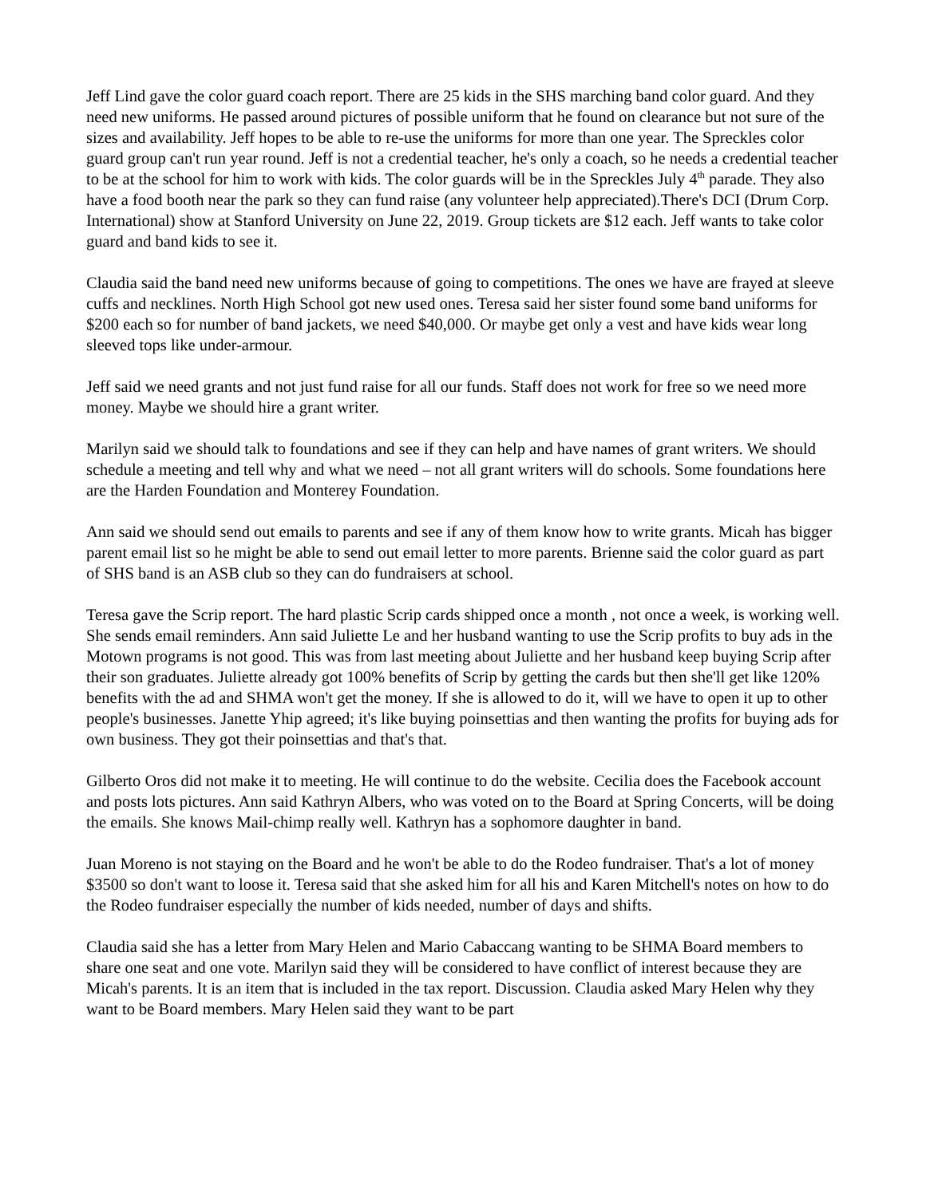Jeff Lind gave the color guard coach report. There are 25 kids in the SHS marching band color guard. And they need new uniforms. He passed around pictures of possible uniform that he found on clearance but not sure of the sizes and availability. Jeff hopes to be able to re-use the uniforms for more than one year. The Spreckles color guard group can't run year round. Jeff is not a credential teacher, he's only a coach, so he needs a credential teacher to be at the school for him to work with kids. The color guards will be in the Spreckles July 4<sup>th</sup> parade. They also have a food booth near the park so they can fund raise (any volunteer help appreciated).There's DCI (Drum Corp. International) show at Stanford University on June 22, 2019. Group tickets are $12 each. Jeff wants to take color guard and band kids to see it.
Claudia said the band need new uniforms because of going to competitions. The ones we have are frayed at sleeve cuffs and necklines. North High School got new used ones. Teresa said her sister found some band uniforms for $200 each so for number of band jackets, we need $40,000. Or maybe get only a vest and have kids wear long sleeved tops like under-armour.
Jeff said we need grants and not just fund raise for all our funds. Staff does not work for free so we need more money. Maybe we should hire a grant writer.
Marilyn said we should talk to foundations and see if they can help and have names of grant writers. We should schedule a meeting and tell why and what we need – not all grant writers will do schools. Some foundations here are the Harden Foundation and Monterey Foundation.
Ann said we should send out emails to parents and see if any of them know how to write grants. Micah has bigger parent email list so he might be able to send out email letter to more parents. Brienne said the color guard as part of SHS band is an ASB club so they can do fundraisers at school.
Teresa gave the Scrip report. The hard plastic Scrip cards shipped once a month , not once a week, is working well. She sends email reminders. Ann said Juliette Le and her husband wanting to use the Scrip profits to buy ads in the Motown programs is not good. This was from last meeting about Juliette and her husband keep buying Scrip after their son graduates. Juliette already got 100% benefits of Scrip by getting the cards but then she'll get like 120% benefits with the ad and SHMA won't get the money. If she is allowed to do it, will we have to open it up to other people's businesses. Janette Yhip agreed; it's like buying poinsettias and then wanting the profits for buying ads for own business. They got their poinsettias and that's that.
Gilberto Oros did not make it to meeting. He will continue to do the website. Cecilia does the Facebook account and posts lots pictures. Ann said Kathryn Albers, who was voted on to the Board at Spring Concerts, will be doing the emails. She knows Mail-chimp really well. Kathryn has a sophomore daughter in band.
Juan Moreno is not staying on the Board and he won't be able to do the Rodeo fundraiser. That's a lot of money $3500 so don't want to loose it. Teresa said that she asked him for all his and Karen Mitchell's notes on how to do the Rodeo fundraiser especially the number of kids needed, number of days and shifts.
Claudia said she has a letter from Mary Helen and Mario Cabaccang wanting to be SHMA Board members to share one seat and one vote. Marilyn said they will be considered to have conflict of interest because they are Micah's parents. It is an item that is included in the tax report. Discussion. Claudia asked Mary Helen why they want to be Board members. Mary Helen said they want to be part